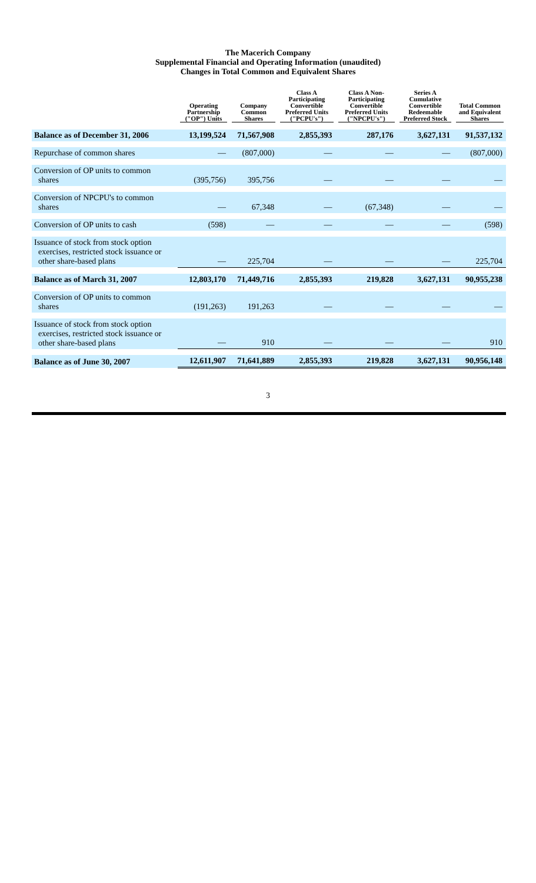The Macerich Company
Supplemental Financial and Operating Information (unaudited)
Changes in Total Common and Equivalent Shares
| | Operating Partnership ("OP") Units | Company Common Shares | Class A Participating Convertible Preferred Units ("PCPU's") | Class A Non-Participating Convertible Preferred Units ("NPCPU's") | Series A Cumulative Convertible Redeemable Preferred Stock | Total Common and Equivalent Shares |
| --- | --- | --- | --- | --- | --- | --- |
| Balance as of December 31, 2006 | 13,199,524 | 71,567,908 | 2,855,393 | 287,176 | 3,627,131 | 91,537,132 |
| Repurchase of common shares | — | (807,000) | — | — | — | (807,000) |
| Conversion of OP units to common shares | (395,756) | 395,756 | — | — | — | — |
| Conversion of NPCPU's to common shares | — | 67,348 | — | (67,348) | — | — |
| Conversion of OP units to cash | (598) | — | — | — | — | (598) |
| Issuance of stock from stock option exercises, restricted stock issuance or other share-based plans | — | 225,704 | — | — | — | 225,704 |
| Balance as of March 31, 2007 | 12,803,170 | 71,449,716 | 2,855,393 | 219,828 | 3,627,131 | 90,955,238 |
| Conversion of OP units to common shares | (191,263) | 191,263 | — | — | — | — |
| Issuance of stock from stock option exercises, restricted stock issuance or other share-based plans | — | 910 | — | — | — | 910 |
| Balance as of June 30, 2007 | 12,611,907 | 71,641,889 | 2,855,393 | 219,828 | 3,627,131 | 90,956,148 |
3